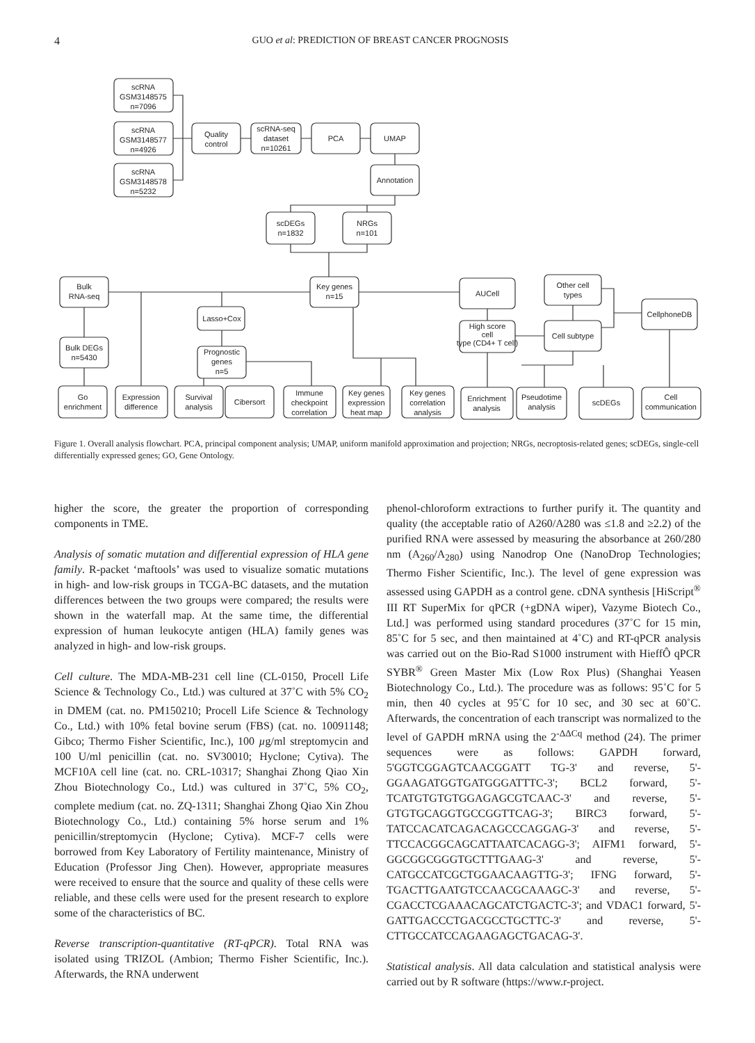4
GUO et al: PREDICTION OF BREAST CANCER PROGNOSIS
scRNA
GSM3148575
n=7096
scRNA
GSM3148577
n=4926
scRNA
GSM3148578
n=5232
Quality
control
scRNA-seq
dataset
n=10261
PCA
UMAP
Annotation
scDEGs
n=1832
NRGs
n=101
Bulk
RNA-seq
Key genes
n=15
AUCell
Other cell
types
Lasso+Cox
Bulk DEGs
n=5430
Prognostic
genes
n=5
High score
cell
type (CD4+ T cell)
Cell subtype
CellphoneDB
Go
enrichment
Expression
difference
Survival
analysis
Cibersort
Immune
checkpoint
correlation
Key genes
expression
heat map
Key genes
correlation
analysis
Enrichment
analysis
Pseudotime
analysis
scDEGs
Cell
communication
Figure 1. Overall analysis flowchart. PCA, principal component analysis; UMAP, uniform manifold approximation and projection; NRGs, necroptosis-related genes; scDEGs, single-cell differentially expressed genes; GO, Gene Ontology.
higher the score, the greater the proportion of corresponding components in TME.
Analysis of somatic mutation and differential expression of HLA gene family. R-packet ‘maftools’ was used to visualize somatic mutations in high- and low-risk groups in TCGA-BC datasets, and the mutation differences between the two groups were compared; the results were shown in the waterfall map. At the same time, the differential expression of human leukocyte antigen (HLA) family genes was analyzed in high- and low-risk groups.
Cell culture. The MDA-MB-231 cell line (CL-0150, Procell Life Science & Technology Co., Ltd.) was cultured at 37˚C with 5% CO<sub>2</sub> in DMEM (cat. no. PM150210; Procell Life Science & Technology Co., Ltd.) with 10% fetal bovine serum (FBS) (cat. no. 10091148; Gibco; Thermo Fisher Scientific, Inc.), 100 µg/ml streptomycin and 100 U/ml penicillin (cat. no. SV30010; Hyclone; Cytiva). The MCF10A cell line (cat. no. CRL-10317; Shanghai Zhong Qiao Xin Zhou Biotechnology Co., Ltd.) was cultured in 37˚C, 5% CO<sub>2</sub>, complete medium (cat. no. ZQ-1311; Shanghai Zhong Qiao Xin Zhou Biotechnology Co., Ltd.) containing 5% horse serum and 1% penicillin/streptomycin (Hyclone; Cytiva). MCF-7 cells were borrowed from Key Laboratory of Fertility maintenance, Ministry of Education (Professor Jing Chen). However, appropriate measures were received to ensure that the source and quality of these cells were reliable, and these cells were used for the present research to explore some of the characteristics of BC.
Reverse transcription-quantitative (RT-qPCR). Total RNA was isolated using TRIZOL (Ambion; Thermo Fisher Scientific, Inc.). Afterwards, the RNA underwent
phenol-chloroform extractions to further purify it. The quantity and quality (the acceptable ratio of A260/A280 was ≤1.8 and ≥2.2) of the purified RNA were assessed by measuring the absorbance at 260/280 nm (A<sub>260</sub>/A<sub>280</sub>) using Nanodrop One (NanoDrop Technologies; Thermo Fisher Scientific, Inc.). The level of gene expression was assessed using GAPDH as a control gene. cDNA synthesis [HiScript<sup>®</sup> III RT SuperMix for qPCR (+gDNA wiper), Vazyme Biotech Co., Ltd.] was performed using standard procedures (37˚C for 15 min, 85˚C for 5 sec, and then maintained at 4˚C) and RT-qPCR analysis was carried out on the Bio-Rad S1000 instrument with HieffÔ qPCR SYBR<sup>®</sup> Green Master Mix (Low Rox Plus) (Shanghai Yeasen Biotechnology Co., Ltd.). The procedure was as follows: 95˚C for 5 min, then 40 cycles at 95˚C for 10 sec, and 30 sec at 60˚C. Afterwards, the concentration of each transcript was normalized to the level of GAPDH mRNA using the 2<sup>-ΔΔCq</sup> method (24). The primer sequences were as follows: GAPDH forward, 5'GGTCGGAGTCAACGGATT TG-3' and reverse, 5'-GGAAGATGGTGATGGGATTTC-3'; BCL2 forward, 5'-TCATGTGTGTGGAGAGCGTCAAC-3' and reverse, 5'-GTGTGCAGGTGCCGGTTCAG-3'; BIRC3 forward, 5'-TATCCACATCAGACAGCCCAGGAG-3' and reverse, 5'-TTCCACGGCAGCATTAATCACAGG-3'; AIFM1 forward, 5'-GGCGGCGGGTGCTTTGAAG-3' and reverse, 5'-CATGCCATCGCTGGAACAAGTTG-3'; IFNG forward, 5'-TGACTTGAATGTCCAACGCAAAGC-3' and reverse, 5'-CGACCTCGAAACAGCATCTGACTC-3'; and VDAC1 forward, 5'-GATTGACCCTGACGCCTGCTTC-3' and reverse, 5'-CTTGCCATCCAGAAGAGCTGACAG-3'.
Statistical analysis. All data calculation and statistical analysis were carried out by R software (https://www.r-project.